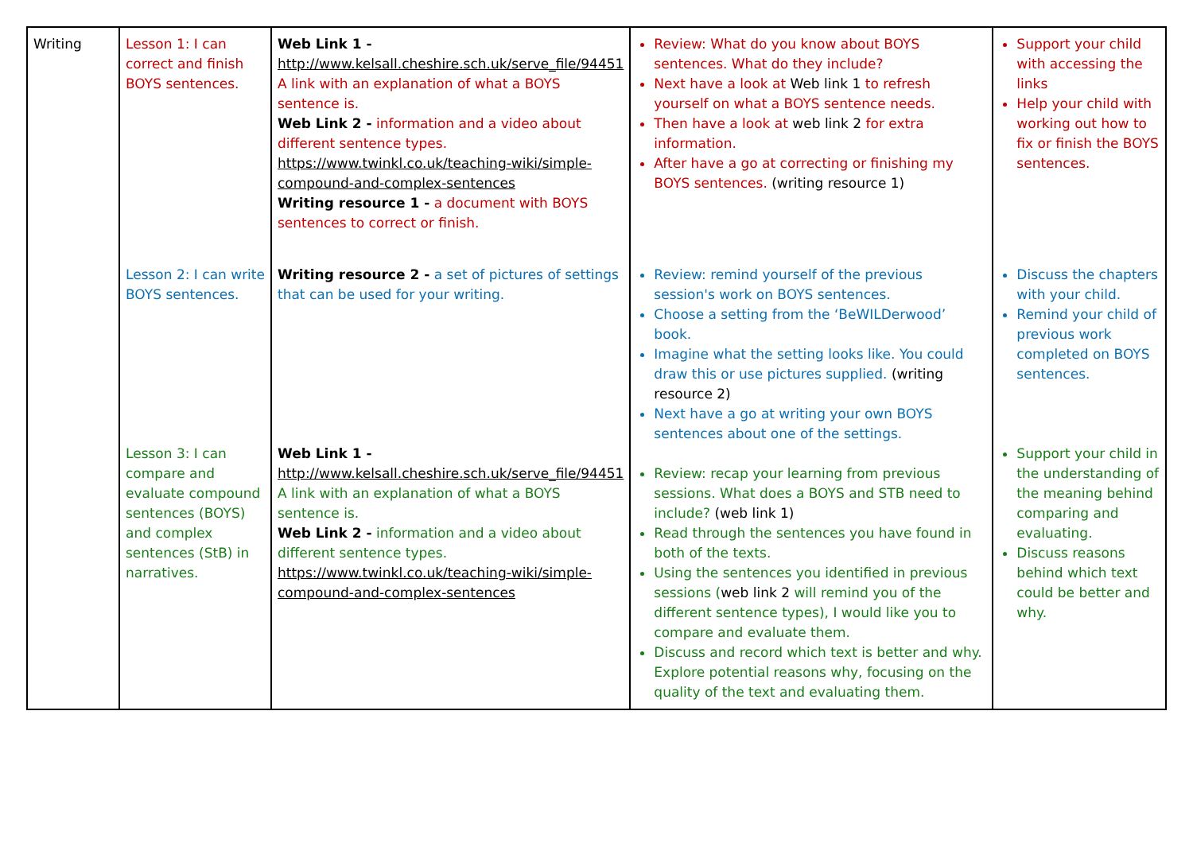| Writing | Lesson 1: I can correct and finish BOYS sentences. Lesson 2: I can write BOYS sentences. Lesson 3: I can compare and evaluate compound sentences (BOYS) and complex sentences (StB) in narratives. | Web Link 1 - http://www.kelsall.cheshire.sch.uk/serve_file/94451 A link with an explanation of what a BOYS sentence is. Web Link 2 - information and a video about different sentence types. https://www.twinkl.co.uk/teaching-wiki/simple-compound-and-complex-sentences Writing resource 1 - a document with BOYS sentences to correct or finish. Writing resource 2 - a set of pictures of settings that can be used for your writing. Web Link 1 - http://www.kelsall.cheshire.sch.uk/serve_file/94451 A link with an explanation of what a BOYS sentence is. Web Link 2 - information and a video about different sentence types. https://www.twinkl.co.uk/teaching-wiki/simple-compound-and-complex-sentences | Review: What do you know about BOYS sentences. What do they include? Next have a look at Web link 1 to refresh yourself on what a BOYS sentence needs. Then have a look at web link 2 for extra information. After have a go at correcting or finishing my BOYS sentences. (writing resource 1) Review: remind yourself of the previous session's work on BOYS sentences. Choose a setting from the ‘BeWILDerwood’ book. Imagine what the setting looks like. You could draw this or use pictures supplied. (writing resource 2) Next have a go at writing your own BOYS sentences about one of the settings. Review: recap your learning from previous sessions. What does a BOYS and STB need to include? (web link 1) Read through the sentences you have found in both of the texts. Using the sentences you identified in previous sessions ( web link 2 will remind you of the different sentence types), I would like you to compare and evaluate them. Discuss and record which text is better and why. Explore potential reasons why, focusing on the quality of the text and evaluating them. | Support your child with accessing the links Help your child with working out how to fix or finish the BOYS sentences. Discuss the chapters with your child. Remind your child of previous work completed on BOYS sentences. Support your child in the understanding of the meaning behind comparing and evaluating. Discuss reasons behind which text could be better and why. |